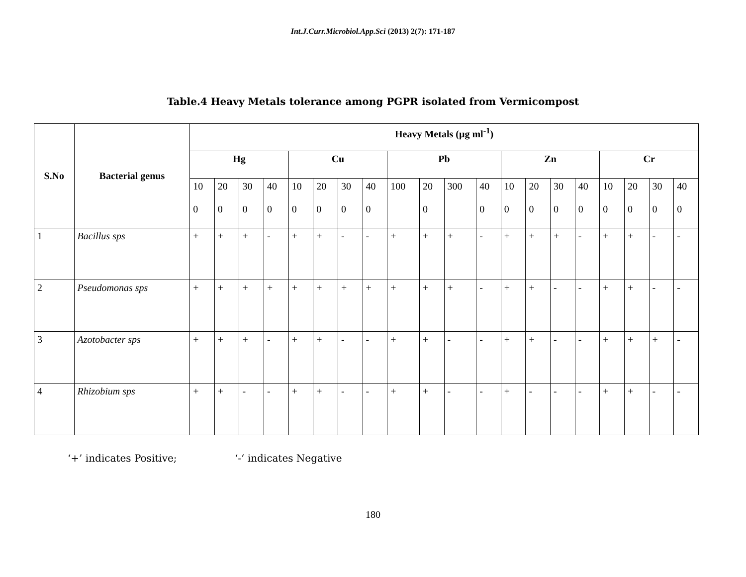Int.J.Curr.Microbiol.App.Sci (2013) 2(7): 171-187
Table.4 Heavy Metals tolerance among PGPR isolated from Vermicompost
| S.No | Bacterial genus | Heavy Metals (µg ml<sup>-1</sup>) | | | | | | | | | | | | | | | | | | | |
| --- | --- | --- | --- | --- | --- | --- | --- | --- | --- | --- | --- | --- | --- | --- | --- | --- | --- | --- | --- | --- | --- |
| | | Hg | | | | Cu | | | | Pb | | | | Zn | | | | Cr | | | |
| | | 10 0 | 20 0 | 30 0 | 40 0 | 10 0 | 20 0 | 30 0 | 40 0 | 100 | 20 0 | 300 | 40 0 | 10 0 | 20 0 | 30 0 | 40 0 | 10 0 | 20 0 | 30 0 | 40 0 |
| 1 | Bacillus sps | + | + | + | - | + | + | - | - | + | + | + | - | + | + | + | - | + | + | - | - |
| 2 | Pseudomonas sps | + | + | + | + | + | + | + | + | + | + | + | - | + | + | - | - | + | + | - | - |
| 3 | Azotobacter sps | + | + | + | - | + | + | - | - | + | + | - | - | + | + | - | - | + | + | + | - |
| 4 | Rhizobium sps | + | + | - | - | + | + | - | - | + | + | - | - | + | - | - | - | + | + | - | - |
‘+’ indicates Positive; ‘-‘ indicates Negative
180